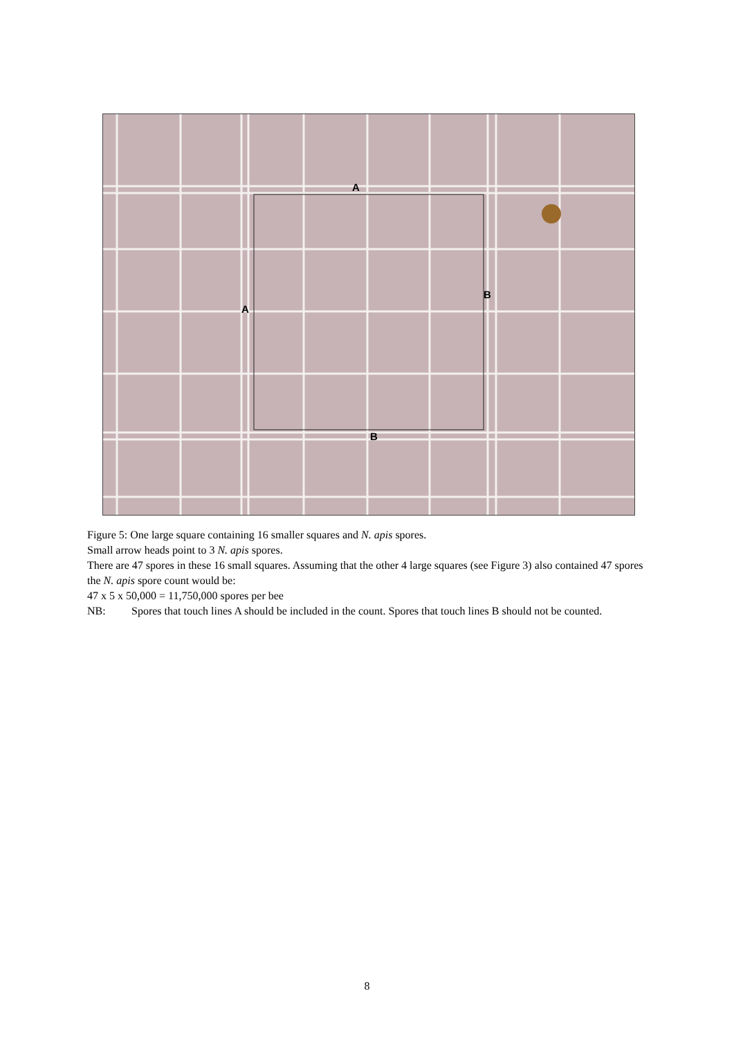A
B
A
B
Figure 5: One large square containing 16 smaller squares and N. apis spores.
Small arrow heads point to 3 N. apis spores.
There are 47 spores in these 16 small squares. Assuming that the other 4 large squares (see Figure 3) also contained 47 spores the N. apis spore count would be:
47 x 5 x 50,000 = 11,750,000 spores per bee
NB: Spores that touch lines A should be included in the count. Spores that touch lines B should not be counted.
8